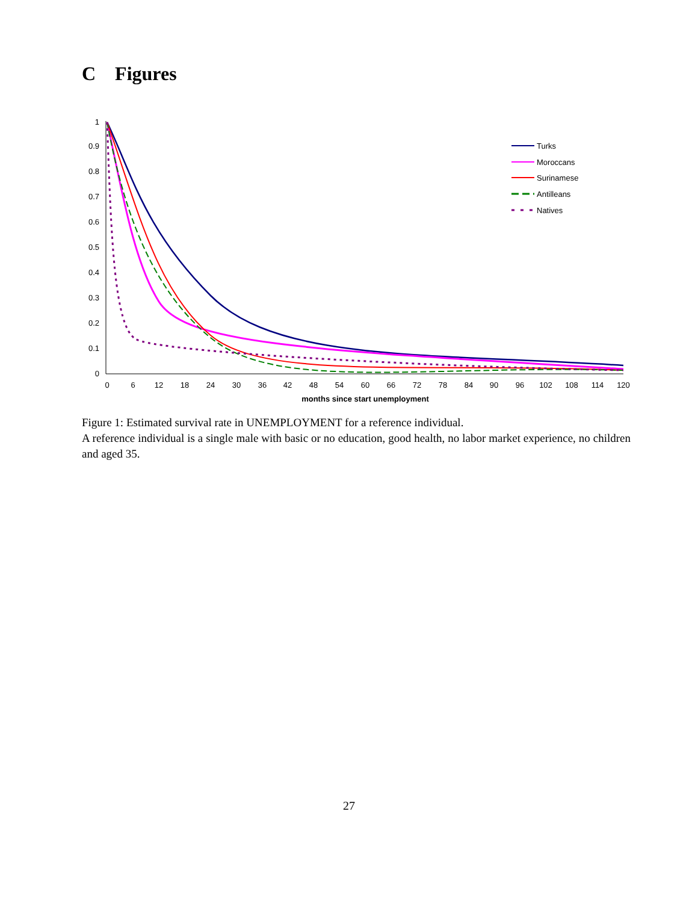C Figures
0
0.1
0.2
0.3
0.4
0.5
0.6
0.7
0.8
0.9
1
0
6
12
18
24
30
36
42
48
54
60
66
72
78
84
90
96
102
108
114
120
months since start unemployment
Turks
Moroccans
Surinamese
Antilleans
Natives
Figure 1: Estimated survival rate in UNEMPLOYMENT for a reference individual.
A reference individual is a single male with basic or no education, good health, no labor market experience, no children and aged 35.
27